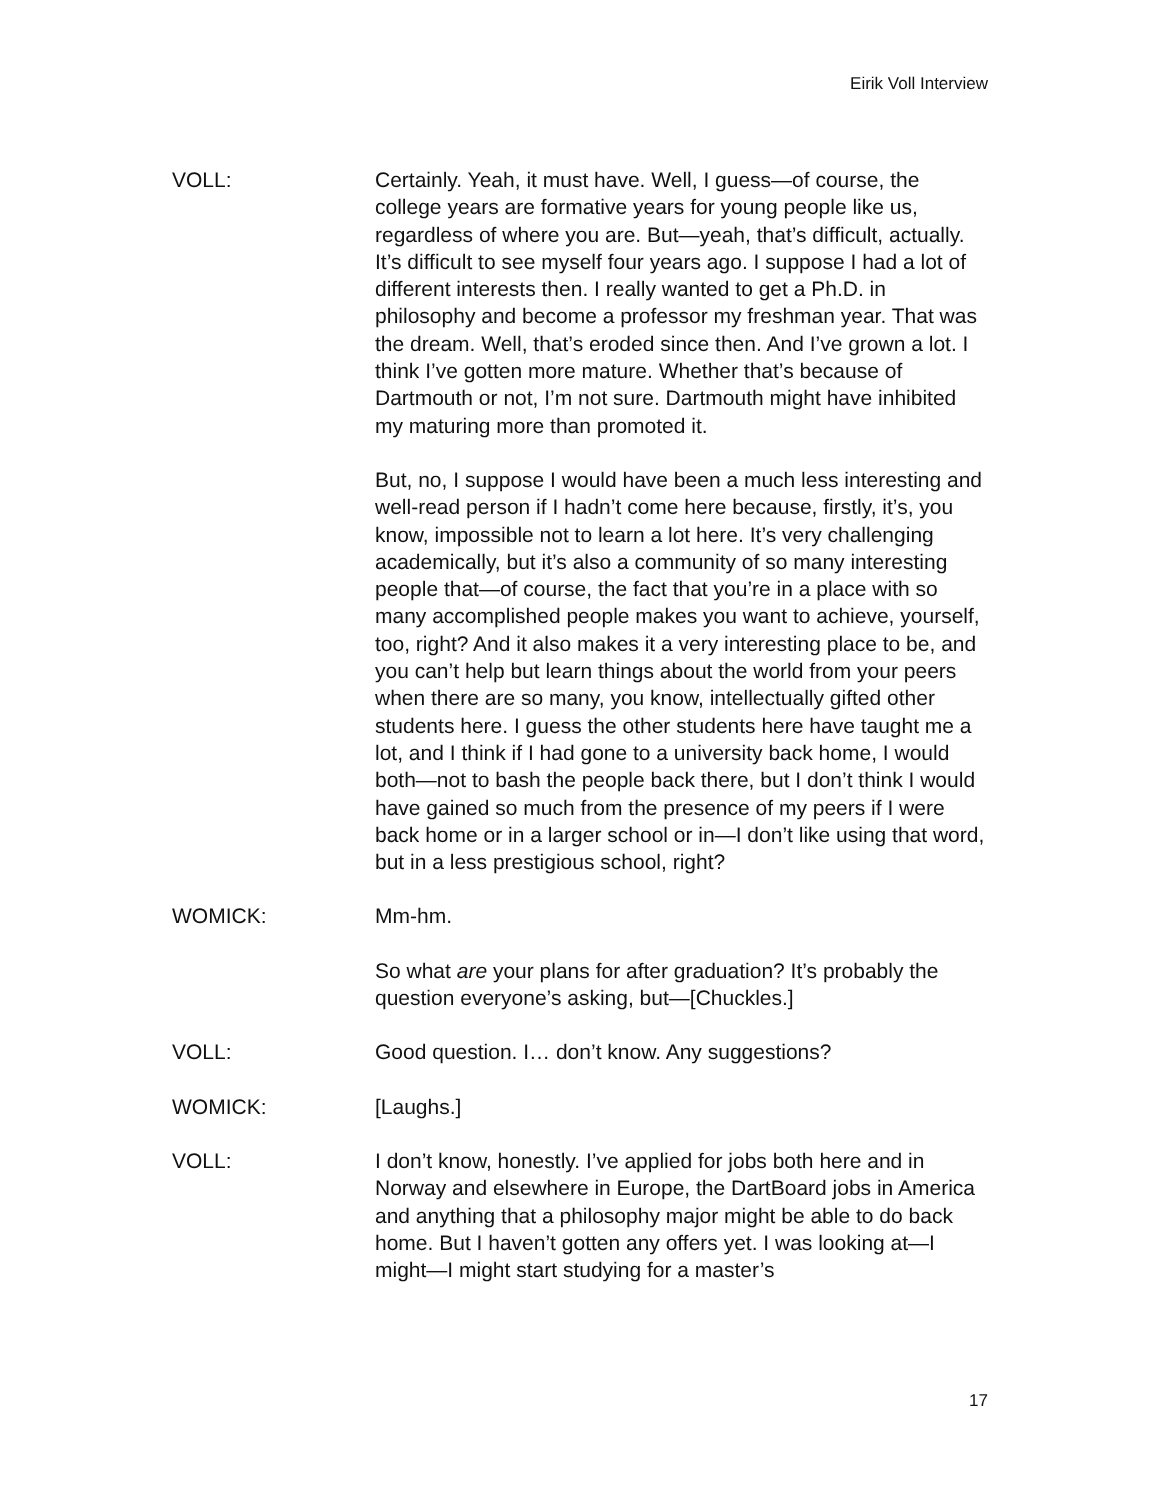Eirik Voll Interview
VOLL: Certainly. Yeah, it must have. Well, I guess—of course, the college years are formative years for young people like us, regardless of where you are. But—yeah, that’s difficult, actually. It’s difficult to see myself four years ago. I suppose I had a lot of different interests then. I really wanted to get a Ph.D. in philosophy and become a professor my freshman year. That was the dream. Well, that’s eroded since then. And I’ve grown a lot. I think I’ve gotten more mature. Whether that’s because of Dartmouth or not, I’m not sure. Dartmouth might have inhibited my maturing more than promoted it.
But, no, I suppose I would have been a much less interesting and well-read person if I hadn’t come here because, firstly, it’s, you know, impossible not to learn a lot here. It’s very challenging academically, but it’s also a community of so many interesting people that—of course, the fact that you’re in a place with so many accomplished people makes you want to achieve, yourself, too, right? And it also makes it a very interesting place to be, and you can’t help but learn things about the world from your peers when there are so many, you know, intellectually gifted other students here. I guess the other students here have taught me a lot, and I think if I had gone to a university back home, I would both—not to bash the people back there, but I don’t think I would have gained so much from the presence of my peers if I were back home or in a larger school or in—I don’t like using that word, but in a less prestigious school, right?
WOMICK: Mm-hm.
So what are your plans for after graduation? It’s probably the question everyone’s asking, but—[Chuckles.]
VOLL: Good question. I… don’t know. Any suggestions?
WOMICK: [Laughs.]
VOLL: I don’t know, honestly. I’ve applied for jobs both here and in Norway and elsewhere in Europe, the DartBoard jobs in America and anything that a philosophy major might be able to do back home. But I haven’t gotten any offers yet. I was looking at—I might—I might start studying for a master’s
17